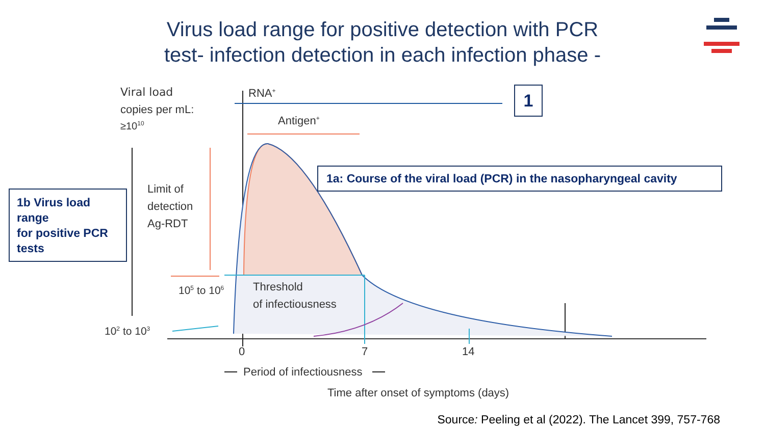Virus load range for positive detection with PCR
test- infection detection in each infection phase -
Viral load
copies per mL:
≥1010
RNA+
Antigen+
Limit of
detection
Ag-RDT
105 to 106
Threshold
of infectiousness
102 to 103
0
7
14
Period of infectiousness
Time after onset of symptoms (days)
1
1a: Course of the viral load (PCR) in the nasopharyngeal cavity
1b Virus load range
for positive PCR tests
Source: Peeling et al (2022). The Lancet 399, 757-768